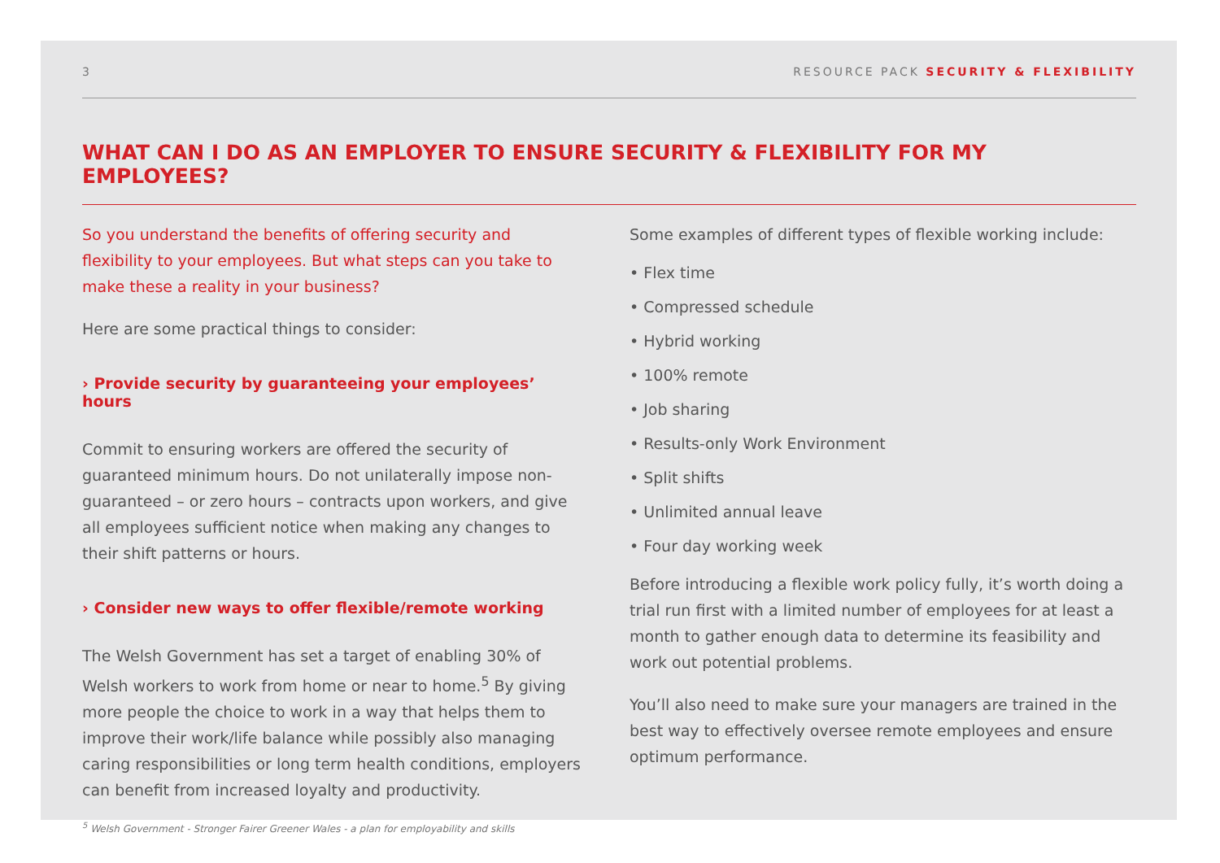3 RESOURCE PACK SECURITY & FLEXIBILITY
WHAT CAN I DO AS AN EMPLOYER TO ENSURE SECURITY & FLEXIBILITY FOR MY EMPLOYEES?
So you understand the benefits of offering security and flexibility to your employees. But what steps can you take to make these a reality in your business?
Here are some practical things to consider:
› Provide security by guaranteeing your employees’ hours
Commit to ensuring workers are offered the security of guaranteed minimum hours. Do not unilaterally impose non-guaranteed – or zero hours – contracts upon workers, and give all employees sufficient notice when making any changes to their shift patterns or hours.
› Consider new ways to offer flexible/remote working
The Welsh Government has set a target of enabling 30% of Welsh workers to work from home or near to home.<sup>5</sup> By giving more people the choice to work in a way that helps them to improve their work/life balance while possibly also managing caring responsibilities or long term health conditions, employers can benefit from increased loyalty and productivity.
<sup>5</sup> Welsh Government - Stronger Fairer Greener Wales - a plan for employability and skills
Some examples of different types of flexible working include:
• Flex time
• Compressed schedule
• Hybrid working
• 100% remote
• Job sharing
• Results-only Work Environment
• Split shifts
• Unlimited annual leave
• Four day working week
Before introducing a flexible work policy fully, it’s worth doing a trial run first with a limited number of employees for at least a month to gather enough data to determine its feasibility and work out potential problems.
You’ll also need to make sure your managers are trained in the best way to effectively oversee remote employees and ensure optimum performance.